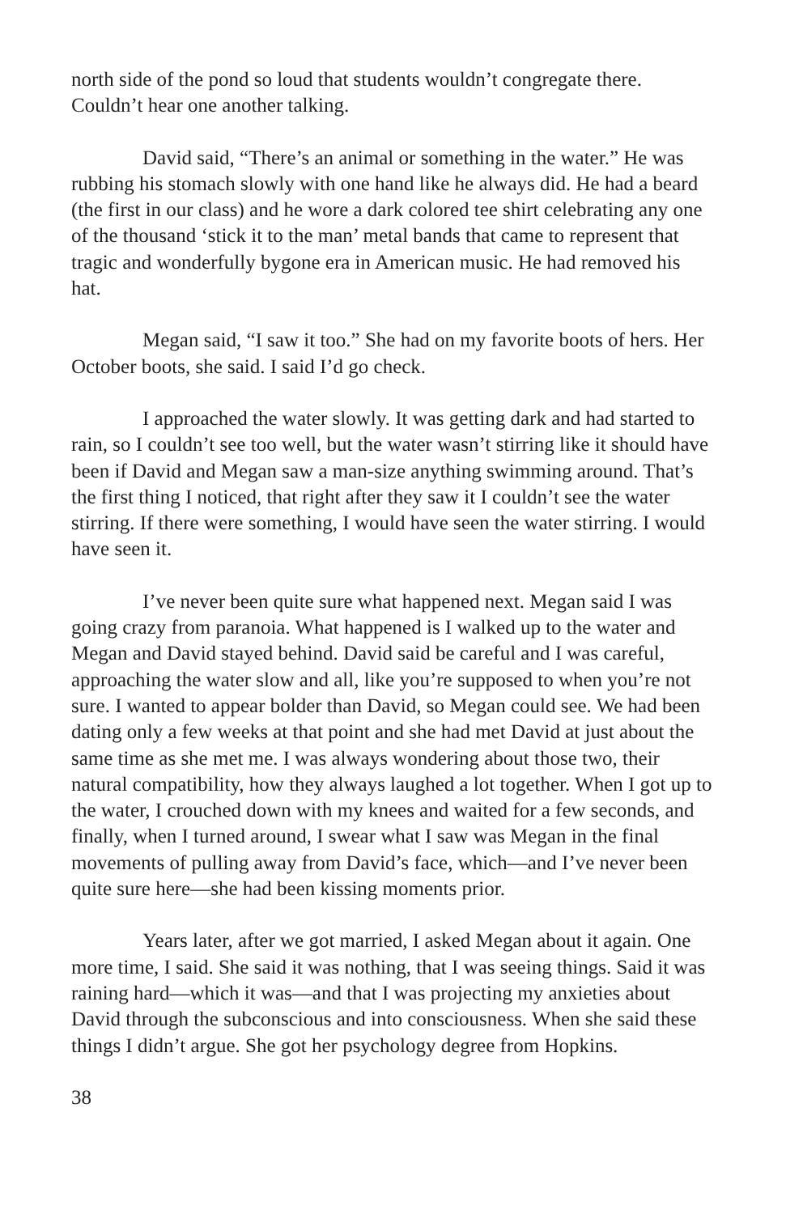north side of the pond so loud that students wouldn’t congregate there. Couldn’t hear one another talking.
David said, “There’s an animal or something in the water.” He was rubbing his stomach slowly with one hand like he always did. He had a beard (the first in our class) and he wore a dark colored tee shirt celebrating any one of the thousand ‘stick it to the man’ metal bands that came to represent that tragic and wonderfully bygone era in American music. He had removed his hat.
Megan said, “I saw it too.” She had on my favorite boots of hers. Her October boots, she said. I said I’d go check.
I approached the water slowly. It was getting dark and had started to rain, so I couldn’t see too well, but the water wasn’t stirring like it should have been if David and Megan saw a man-size anything swimming around. That’s the first thing I noticed, that right after they saw it I couldn’t see the water stirring. If there were something, I would have seen the water stirring. I would have seen it.
I’ve never been quite sure what happened next. Megan said I was going crazy from paranoia. What happened is I walked up to the water and Megan and David stayed behind. David said be careful and I was careful, approaching the water slow and all, like you’re supposed to when you’re not sure. I wanted to appear bolder than David, so Megan could see. We had been dating only a few weeks at that point and she had met David at just about the same time as she met me. I was always wondering about those two, their natural compatibility, how they always laughed a lot together. When I got up to the water, I crouched down with my knees and waited for a few seconds, and finally, when I turned around, I swear what I saw was Megan in the final movements of pulling away from David’s face, which—and I’ve never been quite sure here—she had been kissing moments prior.
Years later, after we got married, I asked Megan about it again. One more time, I said. She said it was nothing, that I was seeing things. Said it was raining hard—which it was—and that I was projecting my anxieties about David through the subconscious and into consciousness. When she said these things I didn’t argue. She got her psychology degree from Hopkins.
38